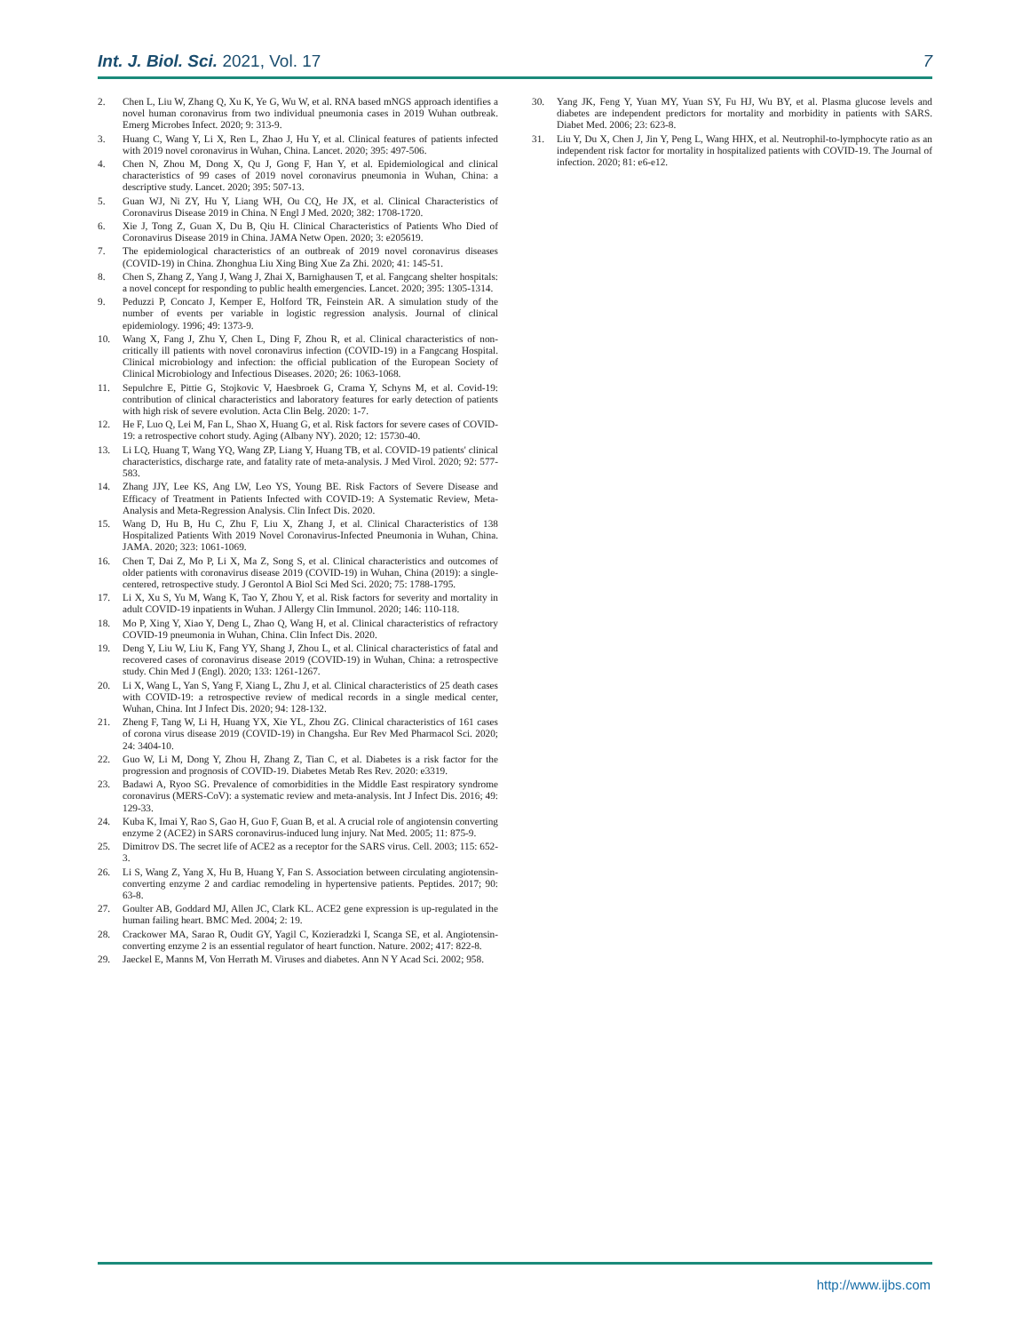Int. J. Biol. Sci. 2021, Vol. 17 7
2. Chen L, Liu W, Zhang Q, Xu K, Ye G, Wu W, et al. RNA based mNGS approach identifies a novel human coronavirus from two individual pneumonia cases in 2019 Wuhan outbreak. Emerg Microbes Infect. 2020; 9: 313-9.
3. Huang C, Wang Y, Li X, Ren L, Zhao J, Hu Y, et al. Clinical features of patients infected with 2019 novel coronavirus in Wuhan, China. Lancet. 2020; 395: 497-506.
4. Chen N, Zhou M, Dong X, Qu J, Gong F, Han Y, et al. Epidemiological and clinical characteristics of 99 cases of 2019 novel coronavirus pneumonia in Wuhan, China: a descriptive study. Lancet. 2020; 395: 507-13.
5. Guan WJ, Ni ZY, Hu Y, Liang WH, Ou CQ, He JX, et al. Clinical Characteristics of Coronavirus Disease 2019 in China. N Engl J Med. 2020; 382: 1708-1720.
6. Xie J, Tong Z, Guan X, Du B, Qiu H. Clinical Characteristics of Patients Who Died of Coronavirus Disease 2019 in China. JAMA Netw Open. 2020; 3: e205619.
7. The epidemiological characteristics of an outbreak of 2019 novel coronavirus diseases (COVID-19) in China. Zhonghua Liu Xing Bing Xue Za Zhi. 2020; 41: 145-51.
8. Chen S, Zhang Z, Yang J, Wang J, Zhai X, Barnighausen T, et al. Fangcang shelter hospitals: a novel concept for responding to public health emergencies. Lancet. 2020; 395: 1305-1314.
9. Peduzzi P, Concato J, Kemper E, Holford TR, Feinstein AR. A simulation study of the number of events per variable in logistic regression analysis. Journal of clinical epidemiology. 1996; 49: 1373-9.
10. Wang X, Fang J, Zhu Y, Chen L, Ding F, Zhou R, et al. Clinical characteristics of non-critically ill patients with novel coronavirus infection (COVID-19) in a Fangcang Hospital. Clinical microbiology and infection: the official publication of the European Society of Clinical Microbiology and Infectious Diseases. 2020; 26: 1063-1068.
11. Sepulchre E, Pittie G, Stojkovic V, Haesbroek G, Crama Y, Schyns M, et al. Covid-19: contribution of clinical characteristics and laboratory features for early detection of patients with high risk of severe evolution. Acta Clin Belg. 2020: 1-7.
12. He F, Luo Q, Lei M, Fan L, Shao X, Huang G, et al. Risk factors for severe cases of COVID-19: a retrospective cohort study. Aging (Albany NY). 2020; 12: 15730-40.
13. Li LQ, Huang T, Wang YQ, Wang ZP, Liang Y, Huang TB, et al. COVID-19 patients' clinical characteristics, discharge rate, and fatality rate of meta-analysis. J Med Virol. 2020; 92: 577-583.
14. Zhang JJY, Lee KS, Ang LW, Leo YS, Young BE. Risk Factors of Severe Disease and Efficacy of Treatment in Patients Infected with COVID-19: A Systematic Review, Meta-Analysis and Meta-Regression Analysis. Clin Infect Dis. 2020.
15. Wang D, Hu B, Hu C, Zhu F, Liu X, Zhang J, et al. Clinical Characteristics of 138 Hospitalized Patients With 2019 Novel Coronavirus-Infected Pneumonia in Wuhan, China. JAMA. 2020; 323: 1061-1069.
16. Chen T, Dai Z, Mo P, Li X, Ma Z, Song S, et al. Clinical characteristics and outcomes of older patients with coronavirus disease 2019 (COVID-19) in Wuhan, China (2019): a single-centered, retrospective study. J Gerontol A Biol Sci Med Sci. 2020; 75: 1788-1795.
17. Li X, Xu S, Yu M, Wang K, Tao Y, Zhou Y, et al. Risk factors for severity and mortality in adult COVID-19 inpatients in Wuhan. J Allergy Clin Immunol. 2020; 146: 110-118.
18. Mo P, Xing Y, Xiao Y, Deng L, Zhao Q, Wang H, et al. Clinical characteristics of refractory COVID-19 pneumonia in Wuhan, China. Clin Infect Dis. 2020.
19. Deng Y, Liu W, Liu K, Fang YY, Shang J, Zhou L, et al. Clinical characteristics of fatal and recovered cases of coronavirus disease 2019 (COVID-19) in Wuhan, China: a retrospective study. Chin Med J (Engl). 2020; 133: 1261-1267.
20. Li X, Wang L, Yan S, Yang F, Xiang L, Zhu J, et al. Clinical characteristics of 25 death cases with COVID-19: a retrospective review of medical records in a single medical center, Wuhan, China. Int J Infect Dis. 2020; 94: 128-132.
21. Zheng F, Tang W, Li H, Huang YX, Xie YL, Zhou ZG. Clinical characteristics of 161 cases of corona virus disease 2019 (COVID-19) in Changsha. Eur Rev Med Pharmacol Sci. 2020; 24: 3404-10.
22. Guo W, Li M, Dong Y, Zhou H, Zhang Z, Tian C, et al. Diabetes is a risk factor for the progression and prognosis of COVID-19. Diabetes Metab Res Rev. 2020: e3319.
23. Badawi A, Ryoo SG. Prevalence of comorbidities in the Middle East respiratory syndrome coronavirus (MERS-CoV): a systematic review and meta-analysis. Int J Infect Dis. 2016; 49: 129-33.
24. Kuba K, Imai Y, Rao S, Gao H, Guo F, Guan B, et al. A crucial role of angiotensin converting enzyme 2 (ACE2) in SARS coronavirus-induced lung injury. Nat Med. 2005; 11: 875-9.
25. Dimitrov DS. The secret life of ACE2 as a receptor for the SARS virus. Cell. 2003; 115: 652-3.
26. Li S, Wang Z, Yang X, Hu B, Huang Y, Fan S. Association between circulating angiotensin-converting enzyme 2 and cardiac remodeling in hypertensive patients. Peptides. 2017; 90: 63-8.
27. Goulter AB, Goddard MJ, Allen JC, Clark KL. ACE2 gene expression is up-regulated in the human failing heart. BMC Med. 2004; 2: 19.
28. Crackower MA, Sarao R, Oudit GY, Yagil C, Kozieradzki I, Scanga SE, et al. Angiotensin-converting enzyme 2 is an essential regulator of heart function. Nature. 2002; 417: 822-8.
29. Jaeckel E, Manns M, Von Herrath M. Viruses and diabetes. Ann N Y Acad Sci. 2002; 958.
30. Yang JK, Feng Y, Yuan MY, Yuan SY, Fu HJ, Wu BY, et al. Plasma glucose levels and diabetes are independent predictors for mortality and morbidity in patients with SARS. Diabet Med. 2006; 23: 623-8.
31. Liu Y, Du X, Chen J, Jin Y, Peng L, Wang HHX, et al. Neutrophil-to-lymphocyte ratio as an independent risk factor for mortality in hospitalized patients with COVID-19. The Journal of infection. 2020; 81: e6-e12.
http://www.ijbs.com